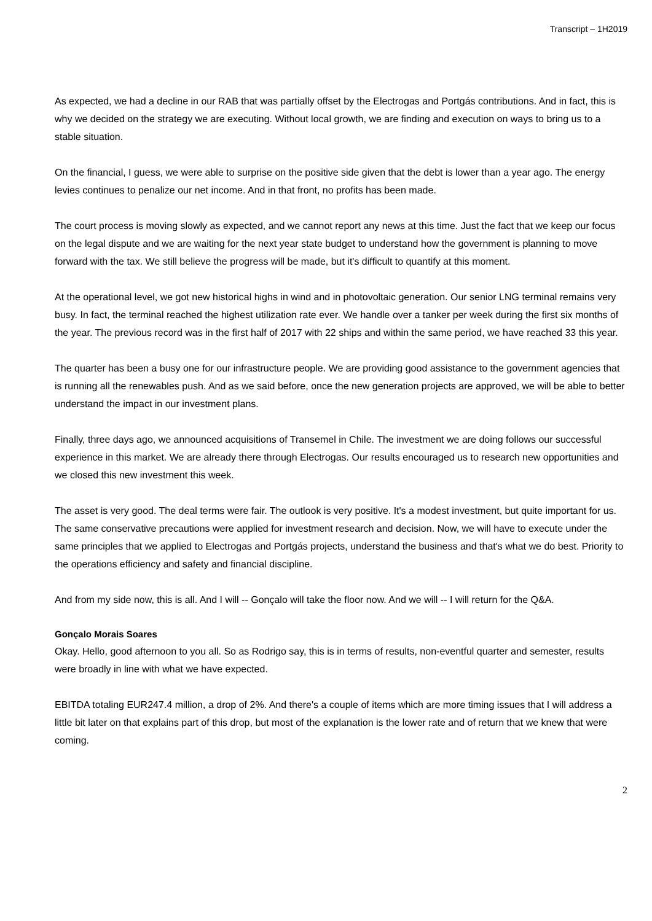Transcript – 1H2019
As expected, we had a decline in our RAB that was partially offset by the Electrogas and Portgás contributions. And in fact, this is why we decided on the strategy we are executing. Without local growth, we are finding and execution on ways to bring us to a stable situation.
On the financial, I guess, we were able to surprise on the positive side given that the debt is lower than a year ago. The energy levies continues to penalize our net income. And in that front, no profits has been made.
The court process is moving slowly as expected, and we cannot report any news at this time. Just the fact that we keep our focus on the legal dispute and we are waiting for the next year state budget to understand how the government is planning to move forward with the tax. We still believe the progress will be made, but it's difficult to quantify at this moment.
At the operational level, we got new historical highs in wind and in photovoltaic generation. Our senior LNG terminal remains very busy. In fact, the terminal reached the highest utilization rate ever. We handle over a tanker per week during the first six months of the year. The previous record was in the first half of 2017 with 22 ships and within the same period, we have reached 33 this year.
The quarter has been a busy one for our infrastructure people. We are providing good assistance to the government agencies that is running all the renewables push. And as we said before, once the new generation projects are approved, we will be able to better understand the impact in our investment plans.
Finally, three days ago, we announced acquisitions of Transemel in Chile. The investment we are doing follows our successful experience in this market. We are already there through Electrogas. Our results encouraged us to research new opportunities and we closed this new investment this week.
The asset is very good. The deal terms were fair. The outlook is very positive. It's a modest investment, but quite important for us. The same conservative precautions were applied for investment research and decision. Now, we will have to execute under the same principles that we applied to Electrogas and Portgás projects, understand the business and that's what we do best. Priority to the operations efficiency and safety and financial discipline.
And from my side now, this is all. And I will -- Gonçalo will take the floor now. And we will -- I will return for the Q&A.
Gonçalo Morais Soares
Okay. Hello, good afternoon to you all. So as Rodrigo say, this is in terms of results, non-eventful quarter and semester, results were broadly in line with what we have expected.
EBITDA totaling EUR247.4 million, a drop of 2%. And there's a couple of items which are more timing issues that I will address a little bit later on that explains part of this drop, but most of the explanation is the lower rate and of return that we knew that were coming.
2